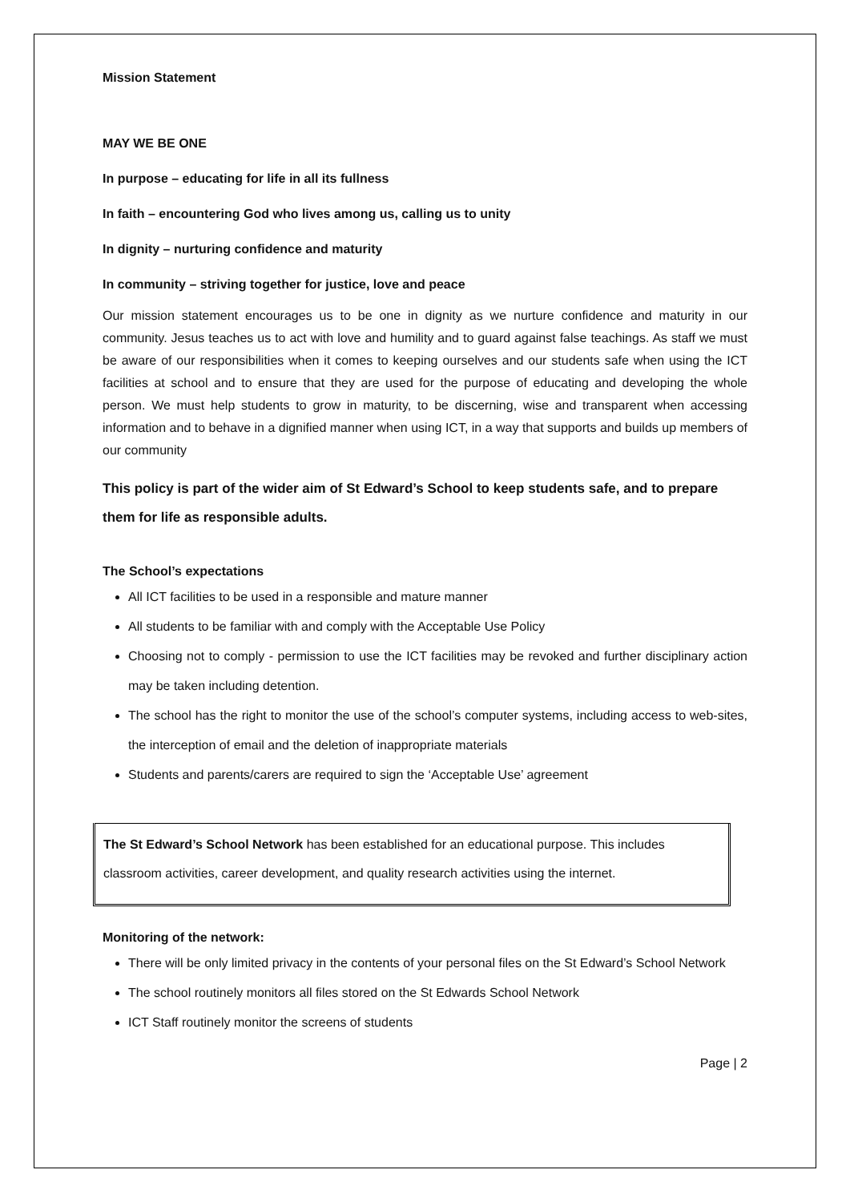Mission Statement
MAY WE BE ONE
In purpose – educating for life in all its fullness
In faith – encountering God who lives among us, calling us to unity
In dignity – nurturing confidence and maturity
In community – striving together for justice, love and peace
Our mission statement encourages us to be one in dignity as we nurture confidence and maturity in our community. Jesus teaches us to act with love and humility and to guard against false teachings. As staff we must be aware of our responsibilities when it comes to keeping ourselves and our students safe when using the ICT facilities at school and to ensure that they are used for the purpose of educating and developing the whole person. We must help students to grow in maturity, to be discerning, wise and transparent when accessing information and to behave in a dignified manner when using ICT, in a way that supports and builds up members of our community
This policy is part of the wider aim of St Edward’s School to keep students safe, and to prepare them for life as responsible adults.
The School’s expectations
All ICT facilities to be used in a responsible and mature manner
All students to be familiar with and comply with the Acceptable Use Policy
Choosing not to comply - permission to use the ICT facilities may be revoked and further disciplinary action may be taken including detention.
The school has the right to monitor the use of the school’s computer systems, including access to web-sites, the interception of email and the deletion of inappropriate materials
Students and parents/carers are required to sign the ‘Acceptable Use’ agreement
The St Edward’s School Network has been established for an educational purpose. This includes classroom activities, career development, and quality research activities using the internet.
Monitoring of the network:
There will be only limited privacy in the contents of your personal files on the St Edward’s School Network
The school routinely monitors all files stored on the St Edwards School Network
ICT Staff routinely monitor the screens of students
Page | 2